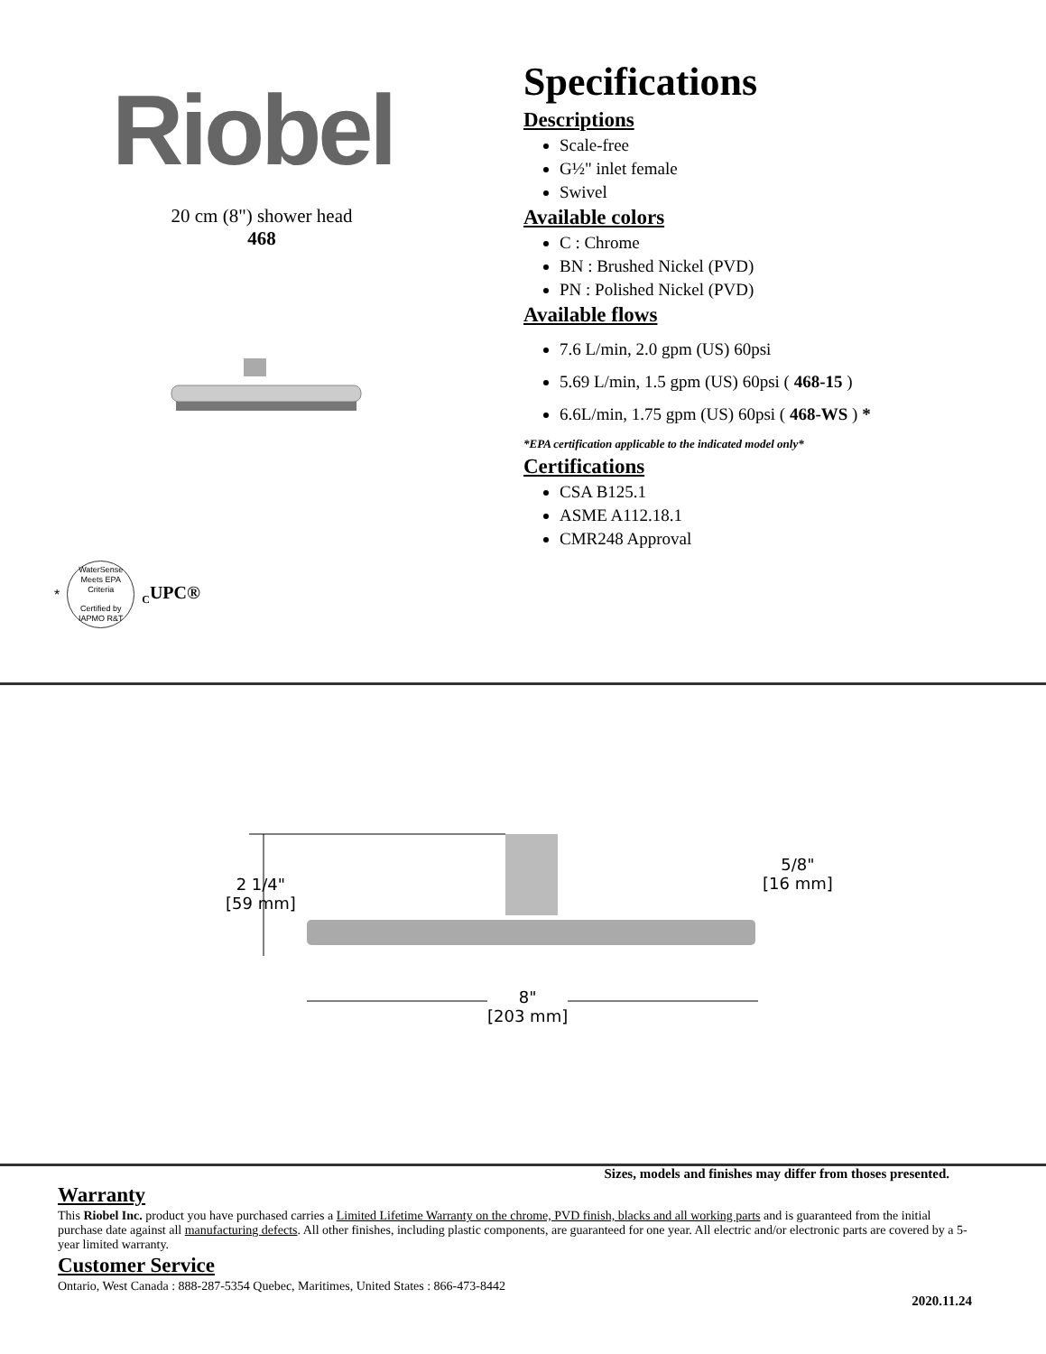Riobel
20 cm (8") shower head
468
*
WaterSense
Meets EPA Criteria
Certified by
IAPMO R&T
<sub>C</sub>UPC®
Specifications
Descriptions
Scale-free
G½" inlet female
Swivel
Available colors
C : Chrome
BN : Brushed Nickel (PVD)
PN : Polished Nickel (PVD)
Available flows
7.6 L/min, 2.0 gpm (US) 60psi
5.69 L/min, 1.5 gpm (US) 60psi ( 468-15 )
6.6L/min, 1.75 gpm (US) 60psi ( 468-WS ) *
*EPA certification applicable to the indicated model only*
Certifications
CSA B125.1
ASME A112.18.1
CMR248 Approval
2 1/4"
[59 mm]
5/8"
[16 mm]
8"
[203 mm]
Sizes, models and finishes may differ from thoses presented.
Warranty
This Riobel Inc. product you have purchased carries a Limited Lifetime Warranty on the chrome, PVD finish, blacks and all working parts and is guaranteed from the initial purchase date against all manufacturing defects. All other finishes, including plastic components, are guaranteed for one year. All electric and/or electronic parts are covered by a 5-year limited warranty.
Customer Service
Ontario, West Canada : 888-287-5354 Quebec, Maritimes, United States : 866-473-8442
2020.11.24